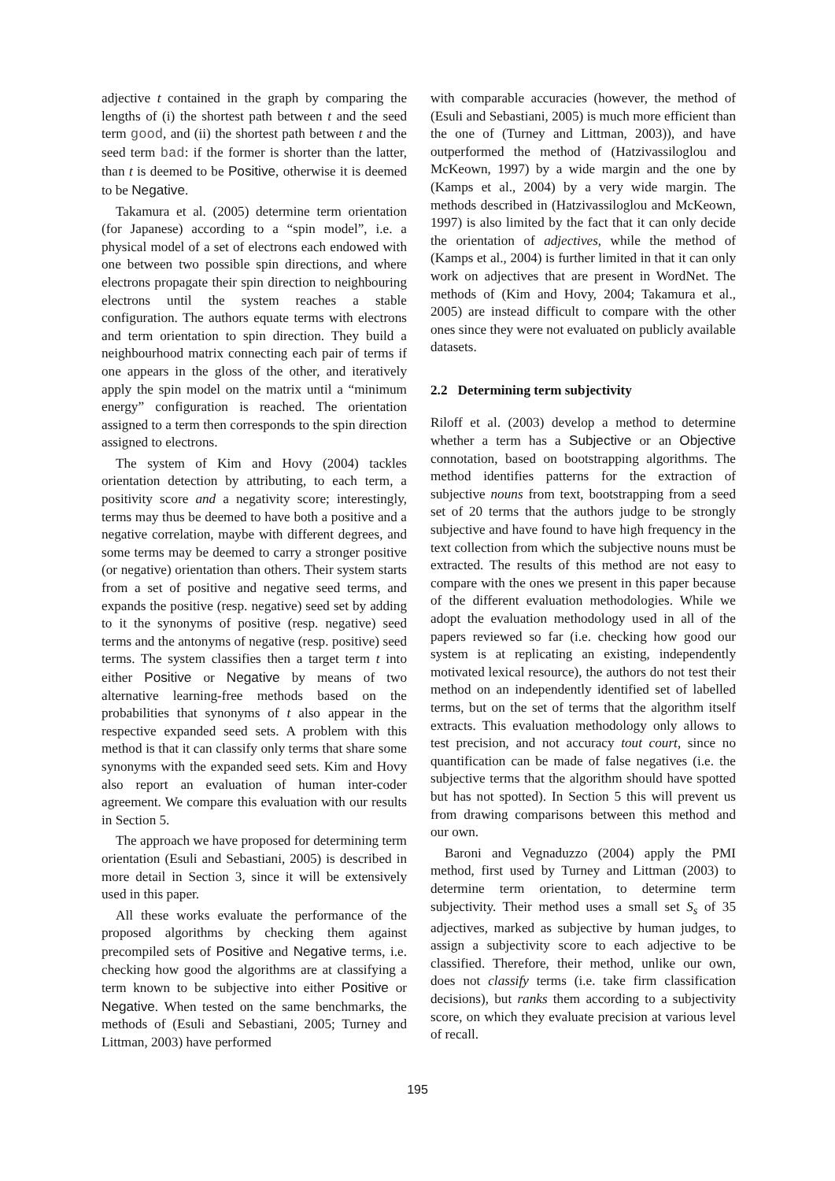adjective t contained in the graph by comparing the lengths of (i) the shortest path between t and the seed term good, and (ii) the shortest path between t and the seed term bad: if the former is shorter than the latter, than t is deemed to be Positive, otherwise it is deemed to be Negative.
Takamura et al. (2005) determine term orientation (for Japanese) according to a “spin model”, i.e. a physical model of a set of electrons each endowed with one between two possible spin directions, and where electrons propagate their spin direction to neighbouring electrons until the system reaches a stable configuration. The authors equate terms with electrons and term orientation to spin direction. They build a neighbourhood matrix connecting each pair of terms if one appears in the gloss of the other, and iteratively apply the spin model on the matrix until a “minimum energy” configuration is reached. The orientation assigned to a term then corresponds to the spin direction assigned to electrons.
The system of Kim and Hovy (2004) tackles orientation detection by attributing, to each term, a positivity score and a negativity score; interestingly, terms may thus be deemed to have both a positive and a negative correlation, maybe with different degrees, and some terms may be deemed to carry a stronger positive (or negative) orientation than others. Their system starts from a set of positive and negative seed terms, and expands the positive (resp. negative) seed set by adding to it the synonyms of positive (resp. negative) seed terms and the antonyms of negative (resp. positive) seed terms. The system classifies then a target term t into either Positive or Negative by means of two alternative learning-free methods based on the probabilities that synonyms of t also appear in the respective expanded seed sets. A problem with this method is that it can classify only terms that share some synonyms with the expanded seed sets. Kim and Hovy also report an evaluation of human inter-coder agreement. We compare this evaluation with our results in Section 5.
The approach we have proposed for determining term orientation (Esuli and Sebastiani, 2005) is described in more detail in Section 3, since it will be extensively used in this paper.
All these works evaluate the performance of the proposed algorithms by checking them against precompiled sets of Positive and Negative terms, i.e. checking how good the algorithms are at classifying a term known to be subjective into either Positive or Negative. When tested on the same benchmarks, the methods of (Esuli and Sebastiani, 2005; Turney and Littman, 2003) have performed
with comparable accuracies (however, the method of (Esuli and Sebastiani, 2005) is much more efficient than the one of (Turney and Littman, 2003)), and have outperformed the method of (Hatzivassiloglou and McKeown, 1997) by a wide margin and the one by (Kamps et al., 2004) by a very wide margin. The methods described in (Hatzivassiloglou and McKeown, 1997) is also limited by the fact that it can only decide the orientation of adjectives, while the method of (Kamps et al., 2004) is further limited in that it can only work on adjectives that are present in WordNet. The methods of (Kim and Hovy, 2004; Takamura et al., 2005) are instead difficult to compare with the other ones since they were not evaluated on publicly available datasets.
2.2 Determining term subjectivity
Riloff et al. (2003) develop a method to determine whether a term has a Subjective or an Objective connotation, based on bootstrapping algorithms. The method identifies patterns for the extraction of subjective nouns from text, bootstrapping from a seed set of 20 terms that the authors judge to be strongly subjective and have found to have high frequency in the text collection from which the subjective nouns must be extracted. The results of this method are not easy to compare with the ones we present in this paper because of the different evaluation methodologies. While we adopt the evaluation methodology used in all of the papers reviewed so far (i.e. checking how good our system is at replicating an existing, independently motivated lexical resource), the authors do not test their method on an independently identified set of labelled terms, but on the set of terms that the algorithm itself extracts. This evaluation methodology only allows to test precision, and not accuracy tout court, since no quantification can be made of false negatives (i.e. the subjective terms that the algorithm should have spotted but has not spotted). In Section 5 this will prevent us from drawing comparisons between this method and our own.
Baroni and Vegnaduzzo (2004) apply the PMI method, first used by Turney and Littman (2003) to determine term orientation, to determine term subjectivity. Their method uses a small set S<sub>s</sub> of 35 adjectives, marked as subjective by human judges, to assign a subjectivity score to each adjective to be classified. Therefore, their method, unlike our own, does not classify terms (i.e. take firm classification decisions), but ranks them according to a subjectivity score, on which they evaluate precision at various level of recall.
195